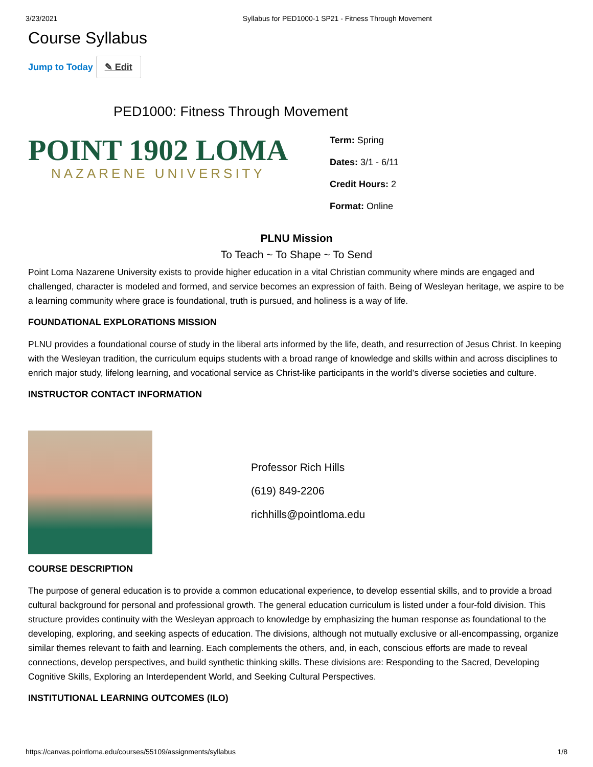3/23/2021 Syllabus for PED1000-1 SP21 - Fitness Through Movement
Course Syllabus
Jump to Today ✎ Edit
PED1000: Fitness Through Movement
POINT 1902 LOMA
NAZARENE UNIVERSITY
Term: Spring
Dates: 3/1 - 6/11
Credit Hours: 2
Format: Online
PLNU Mission
To Teach ~ To Shape ~ To Send
Point Loma Nazarene University exists to provide higher education in a vital Christian community where minds are engaged and challenged, character is modeled and formed, and service becomes an expression of faith. Being of Wesleyan heritage, we aspire to be a learning community where grace is foundational, truth is pursued, and holiness is a way of life.
FOUNDATIONAL EXPLORATIONS MISSION
PLNU provides a foundational course of study in the liberal arts informed by the life, death, and resurrection of Jesus Christ. In keeping with the Wesleyan tradition, the curriculum equips students with a broad range of knowledge and skills within and across disciplines to enrich major study, lifelong learning, and vocational service as Christ-like participants in the world’s diverse societies and culture.
INSTRUCTOR CONTACT INFORMATION
Professor Rich Hills
(619) 849-2206
richhills@pointloma.edu
COURSE DESCRIPTION
The purpose of general education is to provide a common educational experience, to develop essential skills, and to provide a broad cultural background for personal and professional growth. The general education curriculum is listed under a four-fold division. This structure provides continuity with the Wesleyan approach to knowledge by emphasizing the human response as foundational to the developing, exploring, and seeking aspects of education. The divisions, although not mutually exclusive or all-encompassing, organize similar themes relevant to faith and learning. Each complements the others, and, in each, conscious efforts are made to reveal connections, develop perspectives, and build synthetic thinking skills. These divisions are: Responding to the Sacred, Developing Cognitive Skills, Exploring an Interdependent World, and Seeking Cultural Perspectives.
INSTITUTIONAL LEARNING OUTCOMES (ILO)
https://canvas.pointloma.edu/courses/55109/assignments/syllabus 1/8